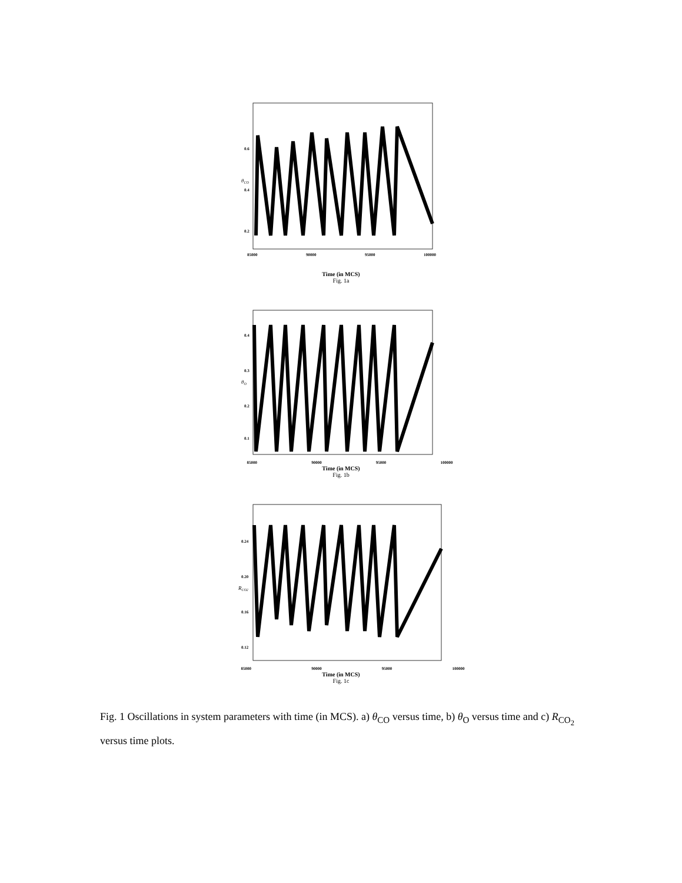θCO
0.6
0.4
0.2
85000
90000
95000
100000
Time (in MCS)
Fig. 1a
θO
0.4
0.3
0.2
0.1
85000 90000 95000 100000
Time (in MCS)
Fig. 1b
RCO2
0.24
0.20
0.16
0.12
85000 90000 95000 100000
Time (in MCS)
Fig. 1c
Fig. 1 Oscillations in system parameters with time (in MCS). a) θ<sub>CO</sub> versus time, b) θ<sub>O</sub> versus time and c) R<sub>CO<sub>2</sub></sub> versus time plots.